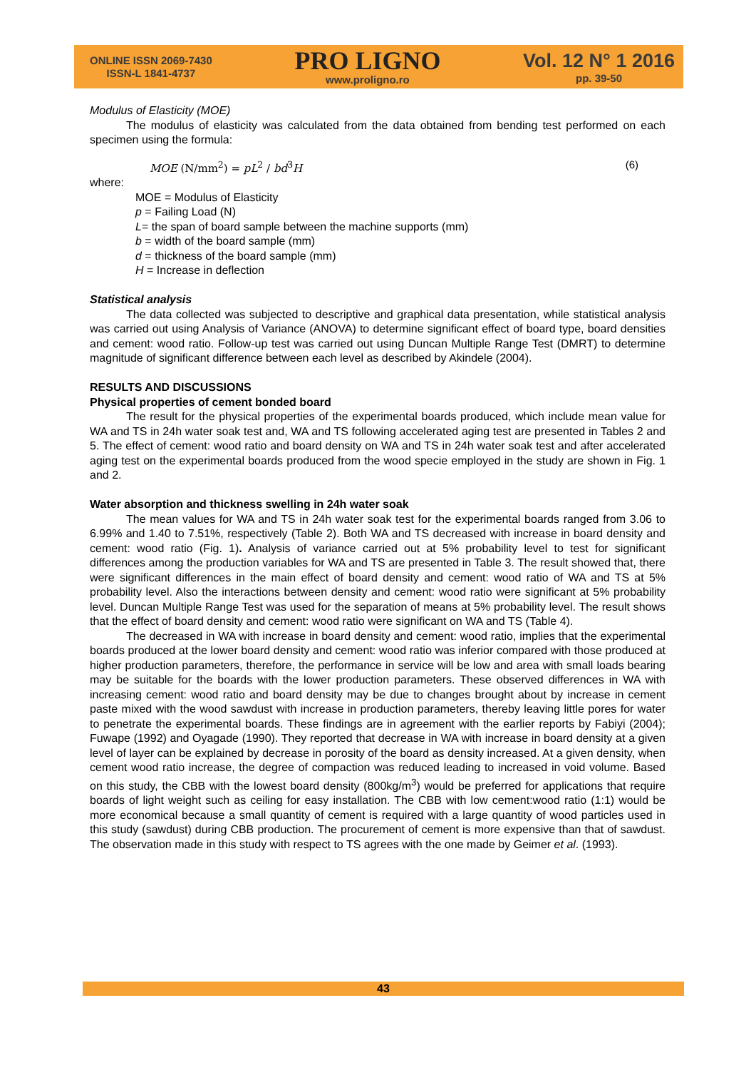ONLINE ISSN 2069-7430
ISSN-L 1841-4737
PRO LIGNO
www.proligno.ro
Vol. 12 N° 1 2016
pp. 39-50
Modulus of Elasticity (MOE)
The modulus of elasticity was calculated from the data obtained from bending test performed on each specimen using the formula:
MOE (N/mm<sup>2</sup>) = pL<sup>2</sup> / bd<sup>3</sup>H (6)
where:
MOE = Modulus of Elasticity
p = Failing Load (N)
L= the span of board sample between the machine supports (mm)
b = width of the board sample (mm)
d = thickness of the board sample (mm)
H = Increase in deflection
Statistical analysis
The data collected was subjected to descriptive and graphical data presentation, while statistical analysis was carried out using Analysis of Variance (ANOVA) to determine significant effect of board type, board densities and cement: wood ratio. Follow-up test was carried out using Duncan Multiple Range Test (DMRT) to determine magnitude of significant difference between each level as described by Akindele (2004).
RESULTS AND DISCUSSIONS
Physical properties of cement bonded board
The result for the physical properties of the experimental boards produced, which include mean value for WA and TS in 24h water soak test and, WA and TS following accelerated aging test are presented in Tables 2 and 5. The effect of cement: wood ratio and board density on WA and TS in 24h water soak test and after accelerated aging test on the experimental boards produced from the wood specie employed in the study are shown in Fig. 1 and 2.
Water absorption and thickness swelling in 24h water soak
The mean values for WA and TS in 24h water soak test for the experimental boards ranged from 3.06 to 6.99% and 1.40 to 7.51%, respectively (Table 2). Both WA and TS decreased with increase in board density and cement: wood ratio (Fig. 1). Analysis of variance carried out at 5% probability level to test for significant differences among the production variables for WA and TS are presented in Table 3. The result showed that, there were significant differences in the main effect of board density and cement: wood ratio of WA and TS at 5% probability level. Also the interactions between density and cement: wood ratio were significant at 5% probability level. Duncan Multiple Range Test was used for the separation of means at 5% probability level. The result shows that the effect of board density and cement: wood ratio were significant on WA and TS (Table 4).
The decreased in WA with increase in board density and cement: wood ratio, implies that the experimental boards produced at the lower board density and cement: wood ratio was inferior compared with those produced at higher production parameters, therefore, the performance in service will be low and area with small loads bearing may be suitable for the boards with the lower production parameters. These observed differences in WA with increasing cement: wood ratio and board density may be due to changes brought about by increase in cement paste mixed with the wood sawdust with increase in production parameters, thereby leaving little pores for water to penetrate the experimental boards. These findings are in agreement with the earlier reports by Fabiyi (2004); Fuwape (1992) and Oyagade (1990). They reported that decrease in WA with increase in board density at a given level of layer can be explained by decrease in porosity of the board as density increased. At a given density, when cement wood ratio increase, the degree of compaction was reduced leading to increased in void volume. Based on this study, the CBB with the lowest board density (800kg/m<sup>3</sup>) would be preferred for applications that require boards of light weight such as ceiling for easy installation. The CBB with low cement:wood ratio (1:1) would be more economical because a small quantity of cement is required with a large quantity of wood particles used in this study (sawdust) during CBB production. The procurement of cement is more expensive than that of sawdust. The observation made in this study with respect to TS agrees with the one made by Geimer et al. (1993).
43